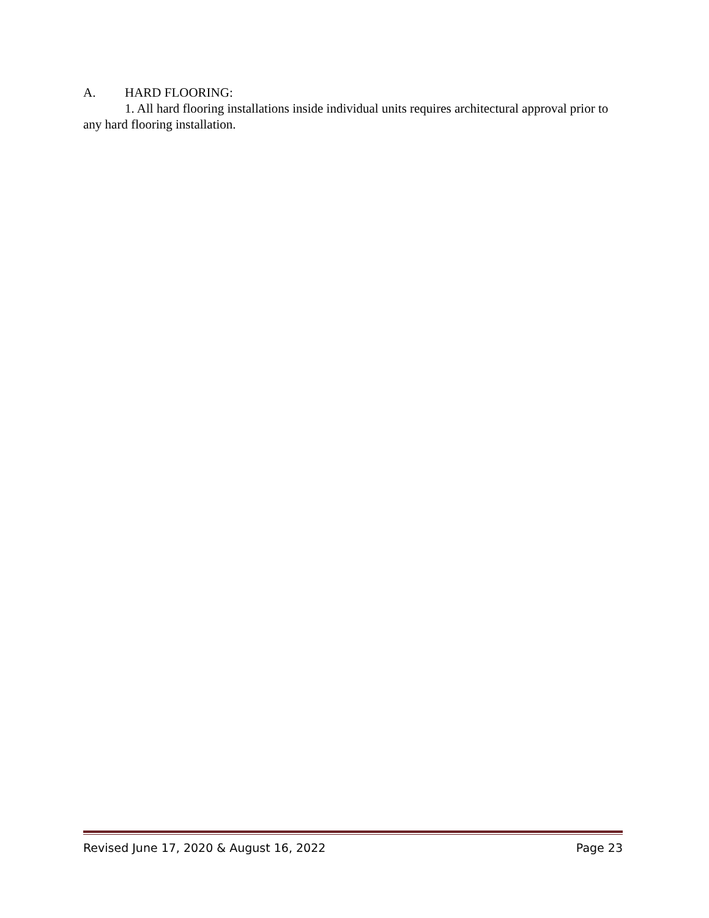A. HARD FLOORING:
1. All hard flooring installations inside individual units requires architectural approval prior to any hard flooring installation.
Revised June 17, 2020 & August 16, 2022 Page 23